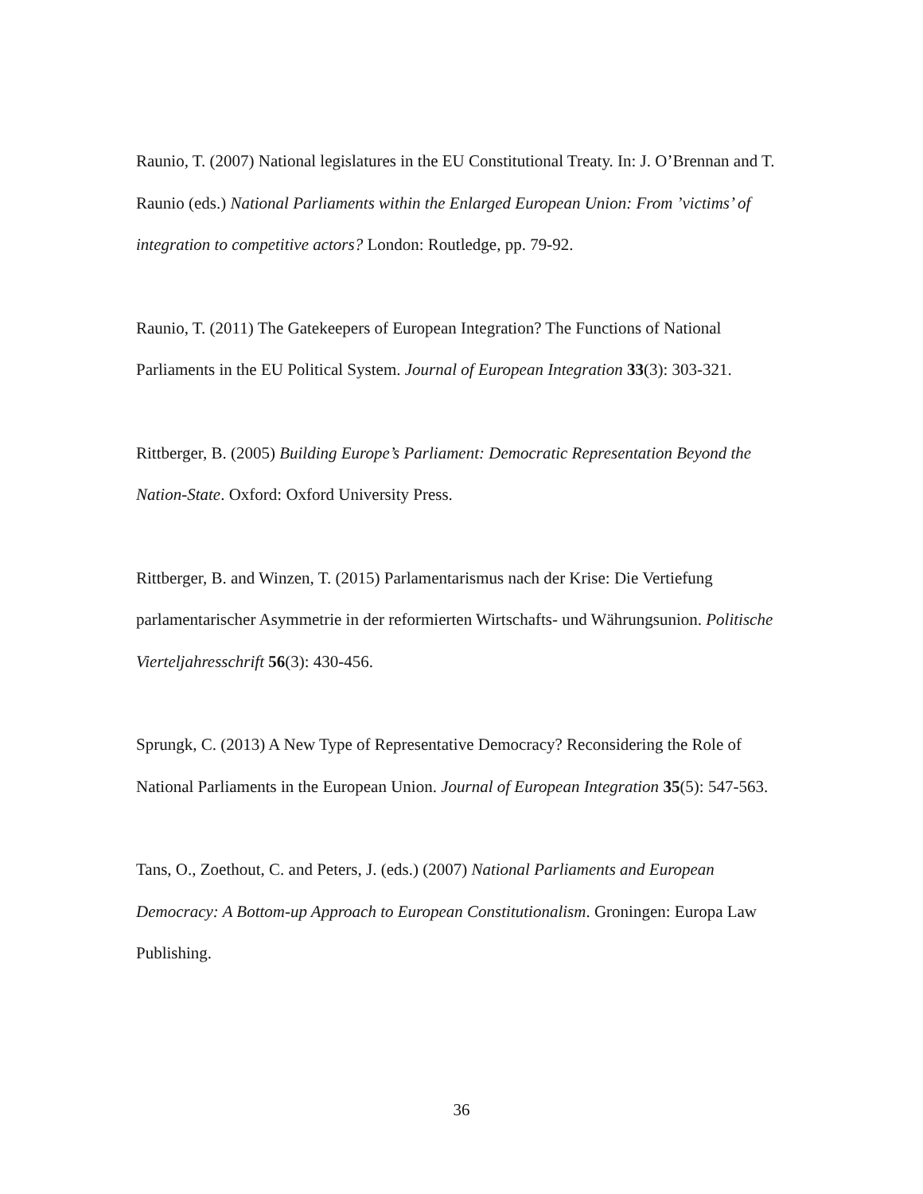Raunio, T. (2007) National legislatures in the EU Constitutional Treaty. In: J. O’Brennan and T. Raunio (eds.) National Parliaments within the Enlarged European Union: From ’victims’ of integration to competitive actors? London: Routledge, pp. 79-92.
Raunio, T. (2011) The Gatekeepers of European Integration? The Functions of National Parliaments in the EU Political System. Journal of European Integration 33(3): 303-321.
Rittberger, B. (2005) Building Europe’s Parliament: Democratic Representation Beyond the Nation-State. Oxford: Oxford University Press.
Rittberger, B. and Winzen, T. (2015) Parlamentarismus nach der Krise: Die Vertiefung parlamentarischer Asymmetrie in der reformierten Wirtschafts- und Währungsunion. Politische Vierteljahresschrift 56(3): 430-456.
Sprungk, C. (2013) A New Type of Representative Democracy? Reconsidering the Role of National Parliaments in the European Union. Journal of European Integration 35(5): 547-563.
Tans, O., Zoethout, C. and Peters, J. (eds.) (2007) National Parliaments and European Democracy: A Bottom-up Approach to European Constitutionalism. Groningen: Europa Law Publishing.
36